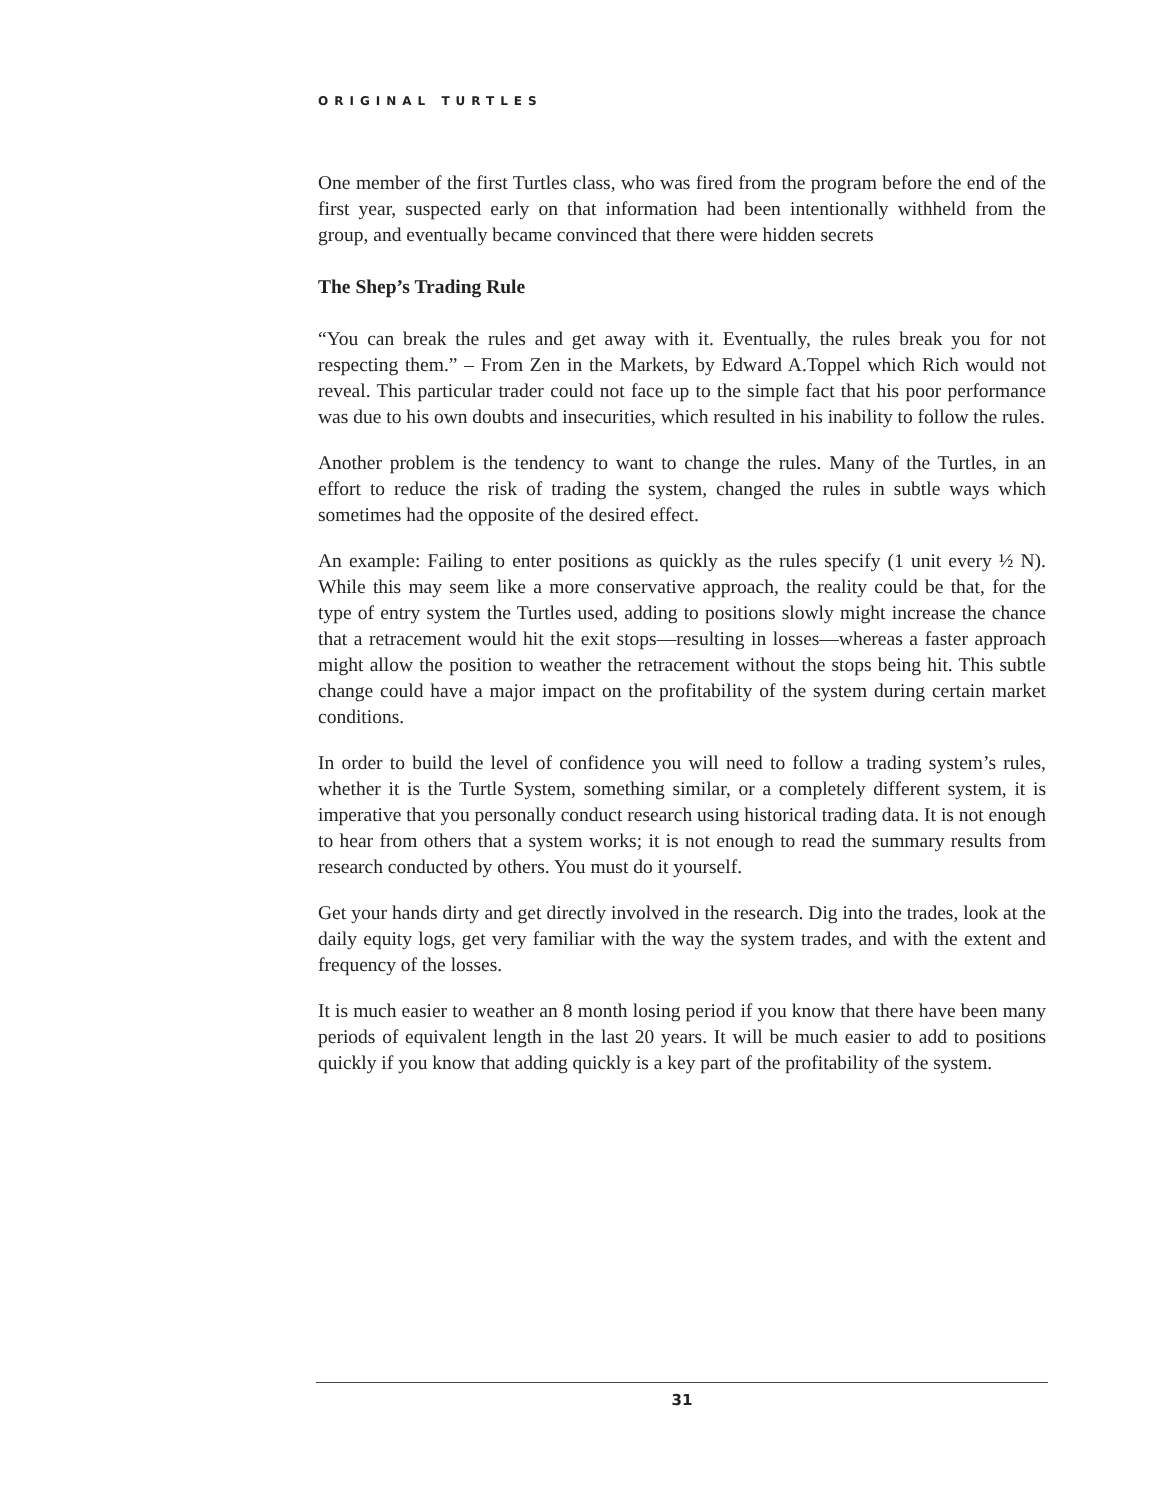ORIGINAL TURTLES
One member of the first Turtles class, who was fired from the program before the end of the first year, suspected early on that information had been intentionally withheld from the group, and eventually became convinced that there were hidden secrets
The Shep’s Trading Rule
“You can break the rules and get away with it. Eventually, the rules break you for not respecting them.” – From Zen in the Markets, by Edward A.Toppel which Rich would not reveal. This particular trader could not face up to the simple fact that his poor performance was due to his own doubts and insecurities, which resulted in his inability to follow the rules.
Another problem is the tendency to want to change the rules. Many of the Turtles, in an effort to reduce the risk of trading the system, changed the rules in subtle ways which sometimes had the opposite of the desired effect.
An example: Failing to enter positions as quickly as the rules specify (1 unit every ½ N). While this may seem like a more conservative approach, the reality could be that, for the type of entry system the Turtles used, adding to positions slowly might increase the chance that a retracement would hit the exit stops—resulting in losses—whereas a faster approach might allow the position to weather the retracement without the stops being hit. This subtle change could have a major impact on the profitability of the system during certain market conditions.
In order to build the level of confidence you will need to follow a trading system’s rules, whether it is the Turtle System, something similar, or a completely different system, it is imperative that you personally conduct research using historical trading data. It is not enough to hear from others that a system works; it is not enough to read the summary results from research conducted by others. You must do it yourself.
Get your hands dirty and get directly involved in the research. Dig into the trades, look at the daily equity logs, get very familiar with the way the system trades, and with the extent and frequency of the losses.
It is much easier to weather an 8 month losing period if you know that there have been many periods of equivalent length in the last 20 years. It will be much easier to add to positions quickly if you know that adding quickly is a key part of the profitability of the system.
31